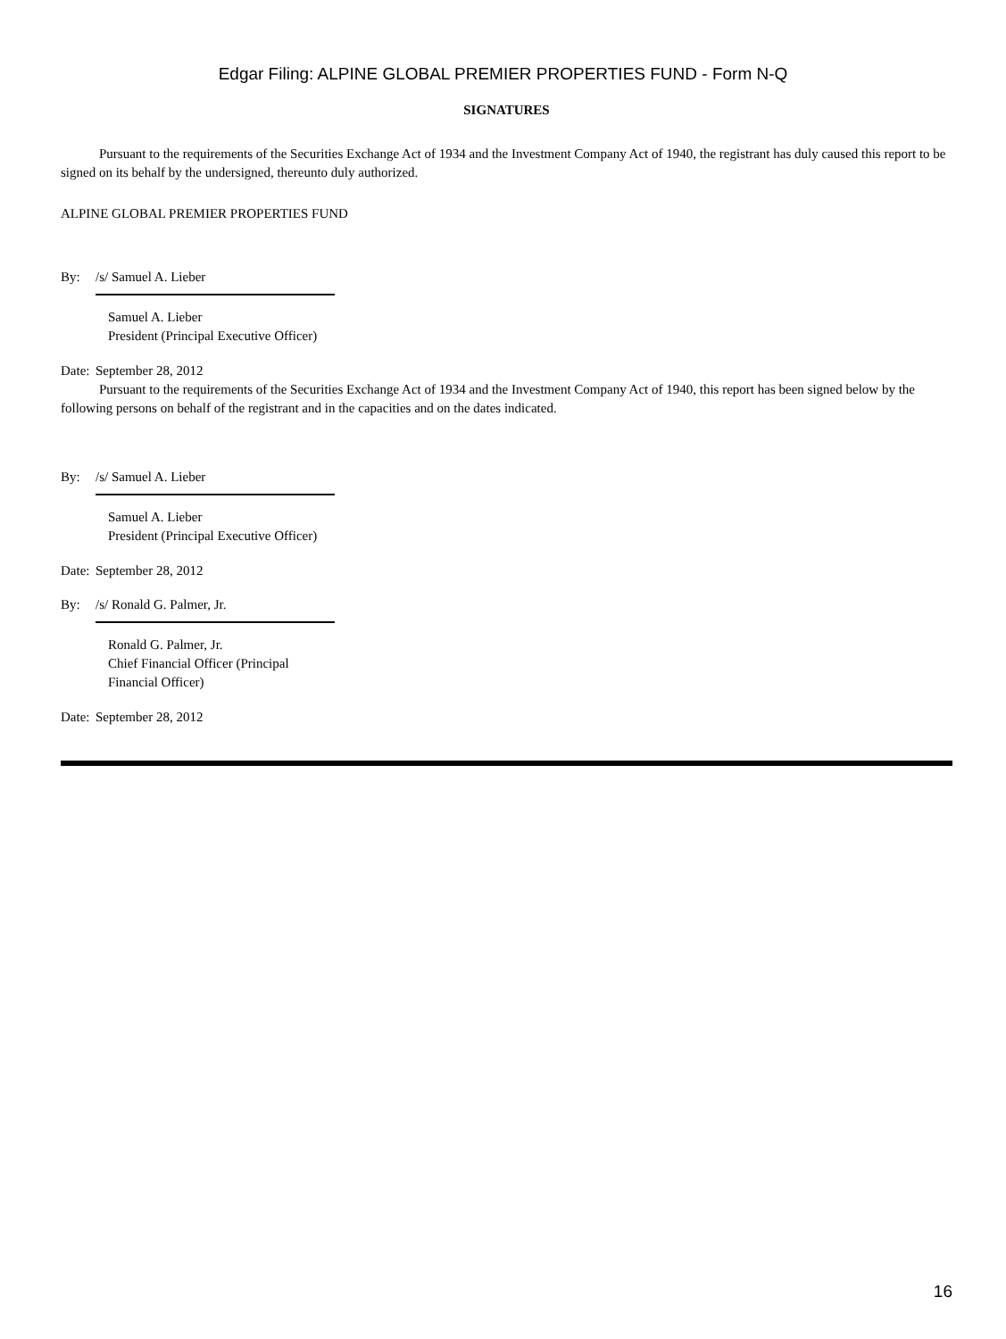Edgar Filing: ALPINE GLOBAL PREMIER PROPERTIES FUND - Form N-Q
SIGNATURES
Pursuant to the requirements of the Securities Exchange Act of 1934 and the Investment Company Act of 1940, the registrant has duly caused this report to be signed on its behalf by the undersigned, thereunto duly authorized.
ALPINE GLOBAL PREMIER PROPERTIES FUND
By: /s/ Samuel A. Lieber
Samuel A. Lieber
President (Principal Executive Officer)
Date: September 28, 2012
Pursuant to the requirements of the Securities Exchange Act of 1934 and the Investment Company Act of 1940, this report has been signed below by the following persons on behalf of the registrant and in the capacities and on the dates indicated.
By: /s/ Samuel A. Lieber
Samuel A. Lieber
President (Principal Executive Officer)
Date: September 28, 2012
By: /s/ Ronald G. Palmer, Jr.
Ronald G. Palmer, Jr.
Chief Financial Officer (Principal
Financial Officer)
Date: September 28, 2012
16